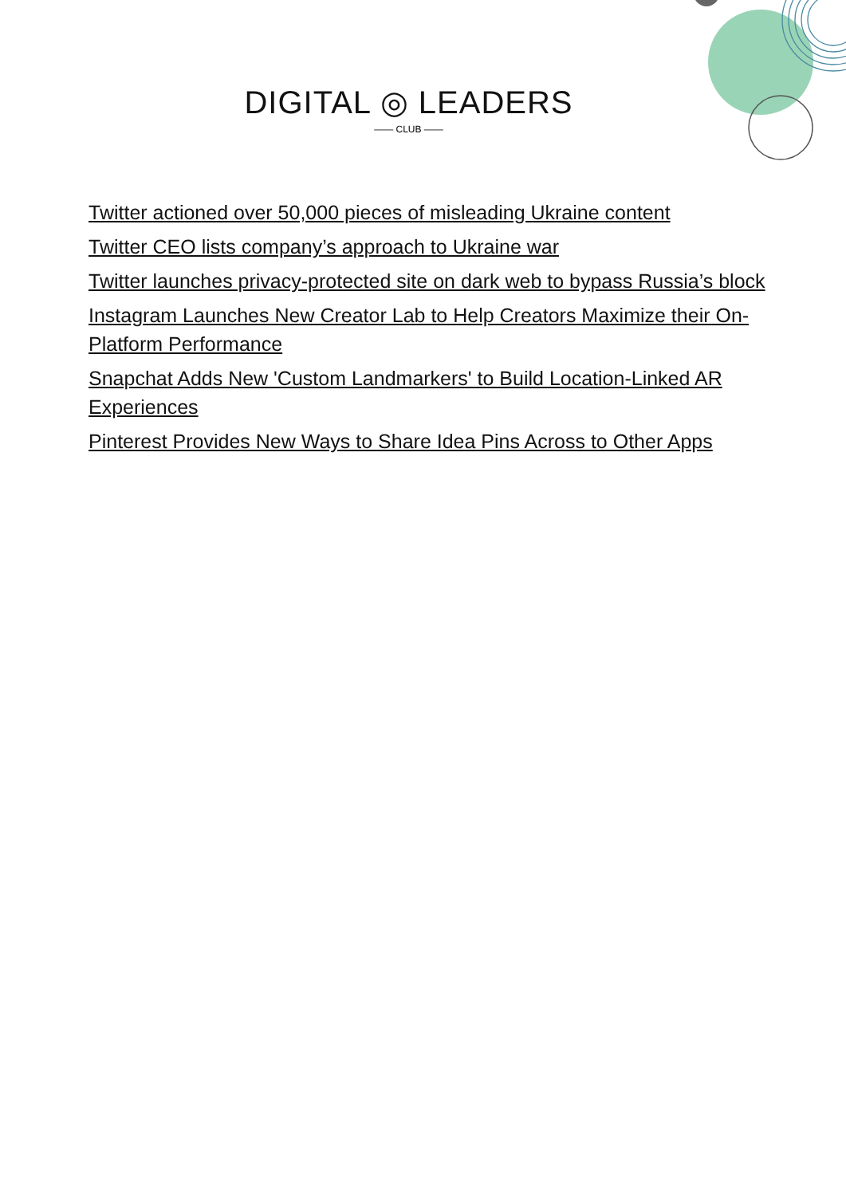DIGITAL ◎ LEADERS
—— CLUB ——
Twitter actioned over 50,000 pieces of misleading Ukraine content
Twitter CEO lists company’s approach to Ukraine war
Twitter launches privacy-protected site on dark web to bypass Russia’s block
Instagram Launches New Creator Lab to Help Creators Maximize their On-Platform Performance
Snapchat Adds New 'Custom Landmarkers' to Build Location-Linked AR Experiences
Pinterest Provides New Ways to Share Idea Pins Across to Other Apps